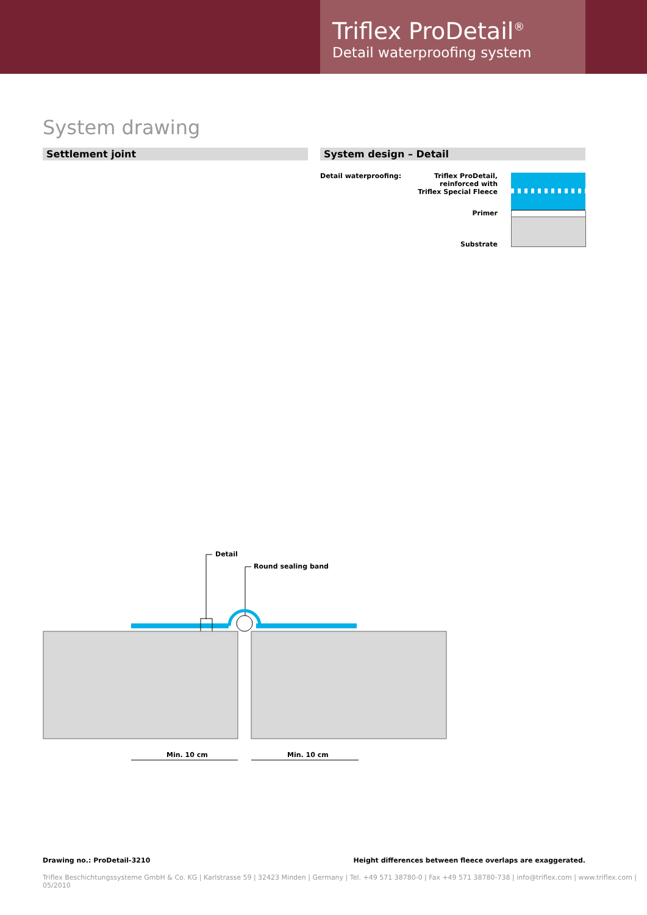Triflex ProDetail<sup>®</sup>
Detail waterproofing system
System drawing
Settlement joint System design – Detail
Detail waterproofing:
Triflex ProDetail,
reinforced with
Triflex Special Fleece
Primer
Substrate
Detail
Round sealing band
Min. 10 cm Min. 10 cm
Drawing no.: ProDetail-3210 Height differences between fleece overlaps are exaggerated.
Triflex Beschichtungssysteme GmbH & Co. KG | Karlstrasse 59 | 32423 Minden | Germany | Tel. +49 571 38780-0 | Fax +49 571 38780-738 | info@triflex.com | www.triflex.com | 05/2010